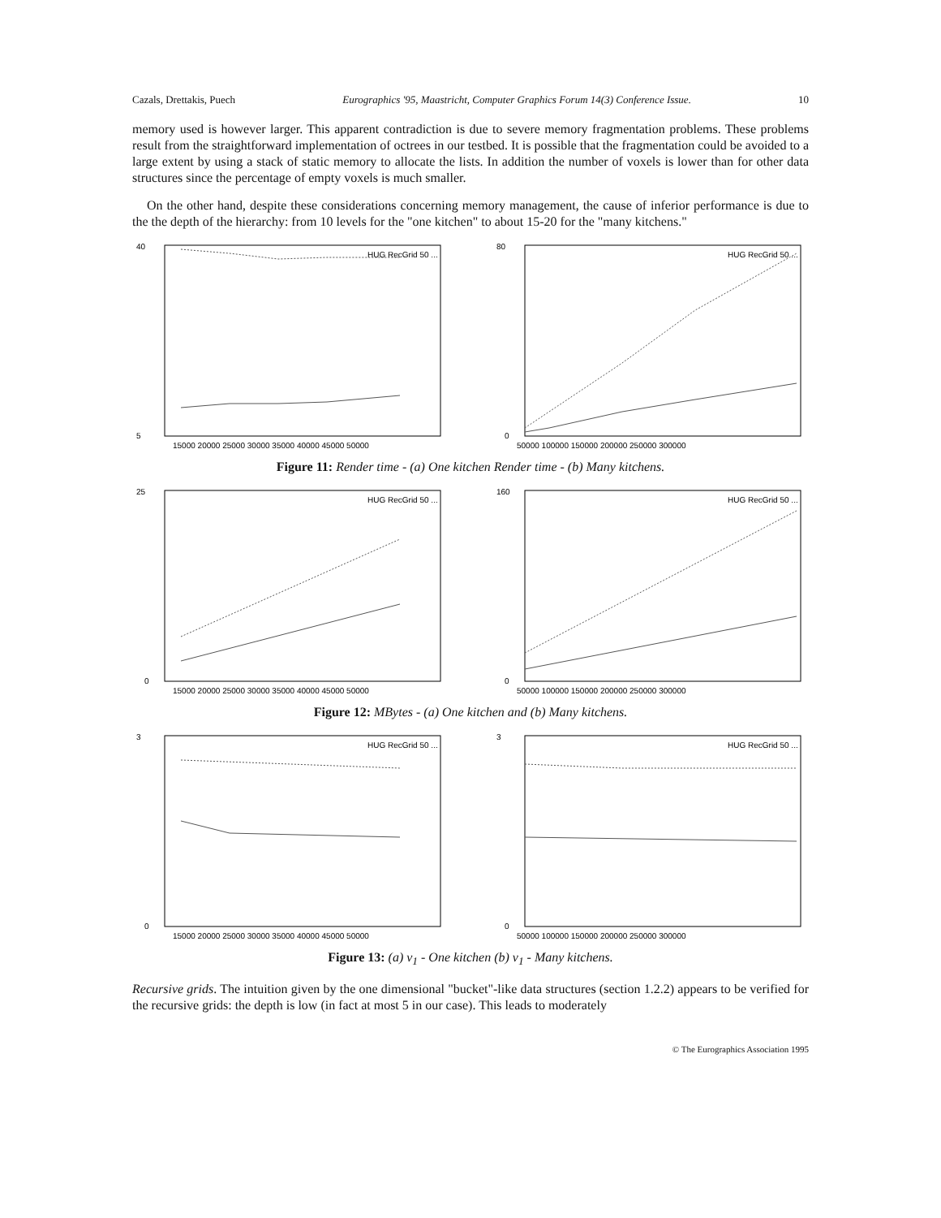Cazals, Drettakis, Puech Eurographics '95, Maastricht, Computer Graphics Forum 14(3) Conference Issue. 10
memory used is however larger. This apparent contradiction is due to severe memory fragmentation problems. These problems result from the straightforward implementation of octrees in our testbed. It is possible that the fragmentation could be avoided to a large extent by using a stack of static memory to allocate the lists. In addition the number of voxels is lower than for other data structures since the percentage of empty voxels is much smaller.
On the other hand, despite these considerations concerning memory management, the cause of inferior performance is due to the the depth of the hierarchy: from 10 levels for the "one kitchen" to about 15-20 for the "many kitchens."
40
5
15000 20000 25000 30000 35000 40000 45000 50000
HUG RecGrid 50 ...
80
0
50000 100000 150000 200000 250000 300000
HUG RecGrid 50 ...
Figure 11: Render time - (a) One kitchen Render time - (b) Many kitchens.
25
0
15000 20000 25000 30000 35000 40000 45000 50000
HUG RecGrid 50 ...
160
0
50000 100000 150000 200000 250000 300000
HUG RecGrid 50 ...
Figure 12: MBytes - (a) One kitchen and (b) Many kitchens.
3
0
15000 20000 25000 30000 35000 40000 45000 50000
HUG RecGrid 50 ...
3
0
50000 100000 150000 200000 250000 300000
HUG RecGrid 50 ...
Figure 13: (a) ν<sub>1</sub> - One kitchen (b) ν<sub>1</sub> - Many kitchens.
Recursive grids. The intuition given by the one dimensional "bucket"-like data structures (section 1.2.2) appears to be verified for the recursive grids: the depth is low (in fact at most 5 in our case). This leads to moderately
© The Eurographics Association 1995